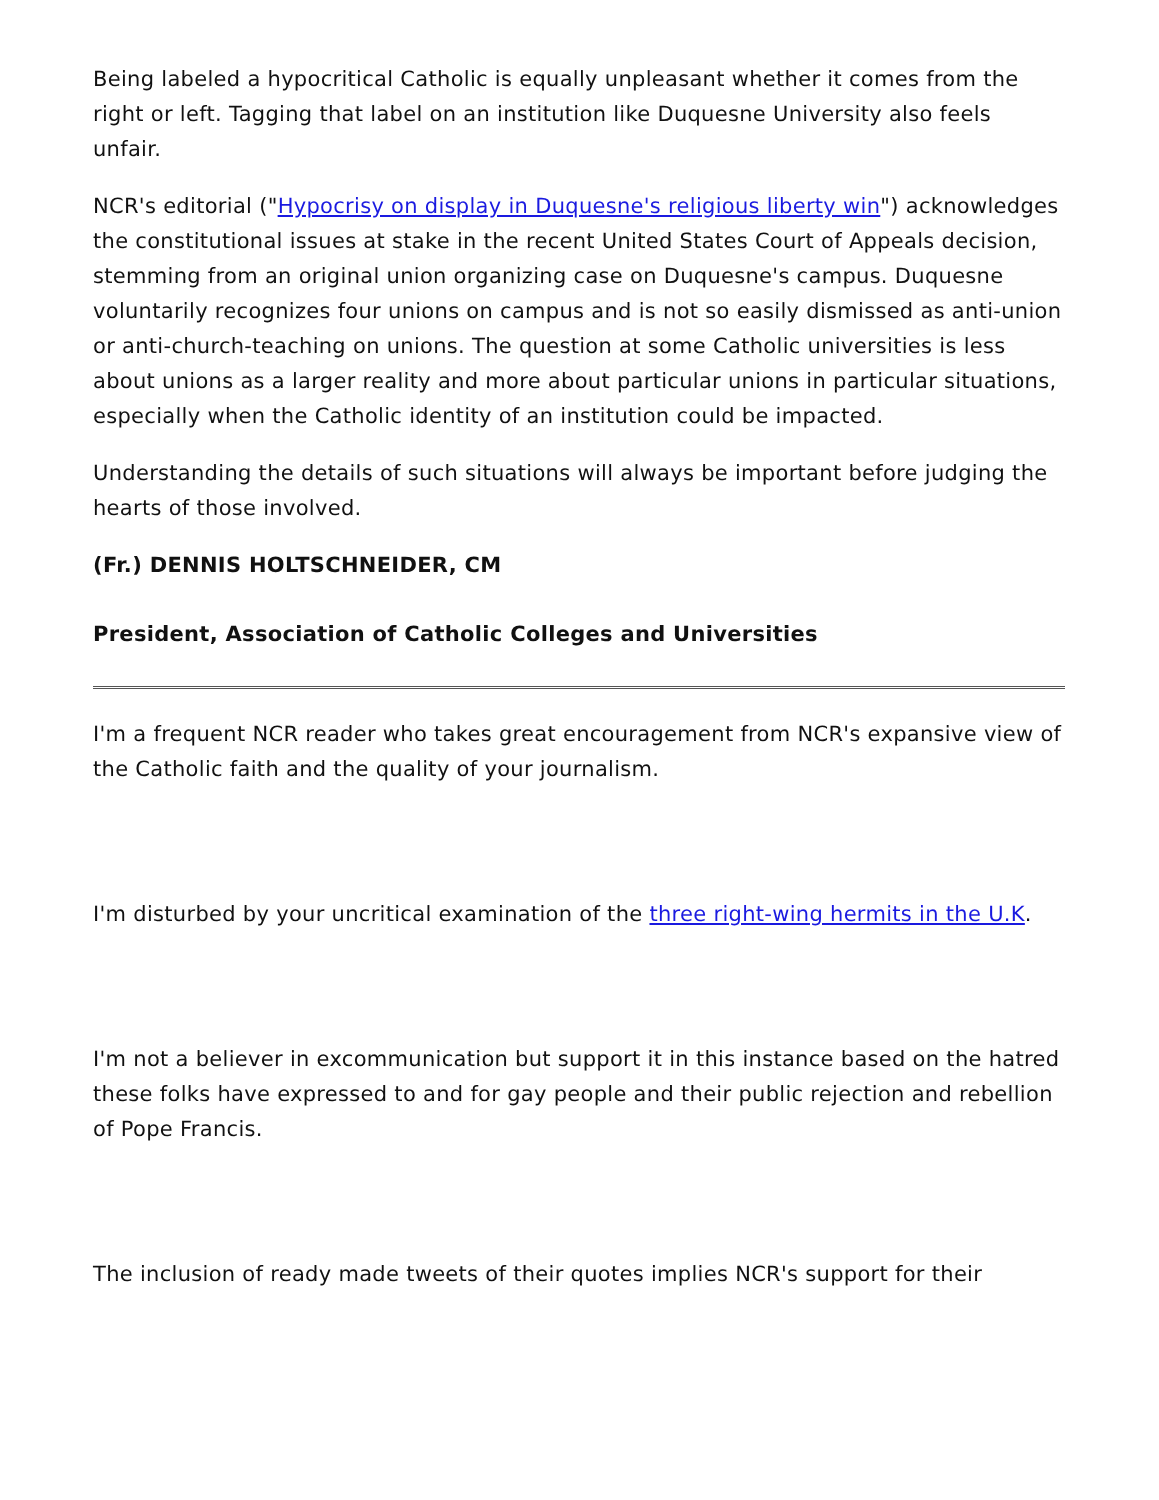Being labeled a hypocritical Catholic is equally unpleasant whether it comes from the right or left. Tagging that label on an institution like Duquesne University also feels unfair.
NCR's editorial ("Hypocrisy on display in Duquesne's religious liberty win") acknowledges the constitutional issues at stake in the recent United States Court of Appeals decision, stemming from an original union organizing case on Duquesne's campus. Duquesne voluntarily recognizes four unions on campus and is not so easily dismissed as anti-union or anti-church-teaching on unions. The question at some Catholic universities is less about unions as a larger reality and more about particular unions in particular situations, especially when the Catholic identity of an institution could be impacted.
Understanding the details of such situations will always be important before judging the hearts of those involved.
(Fr.) DENNIS HOLTSCHNEIDER, CM
President, Association of Catholic Colleges and Universities
I'm a frequent NCR reader who takes great encouragement from NCR's expansive view of the Catholic faith and the quality of your journalism.
I'm disturbed by your uncritical examination of the three right-wing hermits in the U.K.
I'm not a believer in excommunication but support it in this instance based on the hatred these folks have expressed to and for gay people and their public rejection and rebellion of Pope Francis.
The inclusion of ready made tweets of their quotes implies NCR's support for their